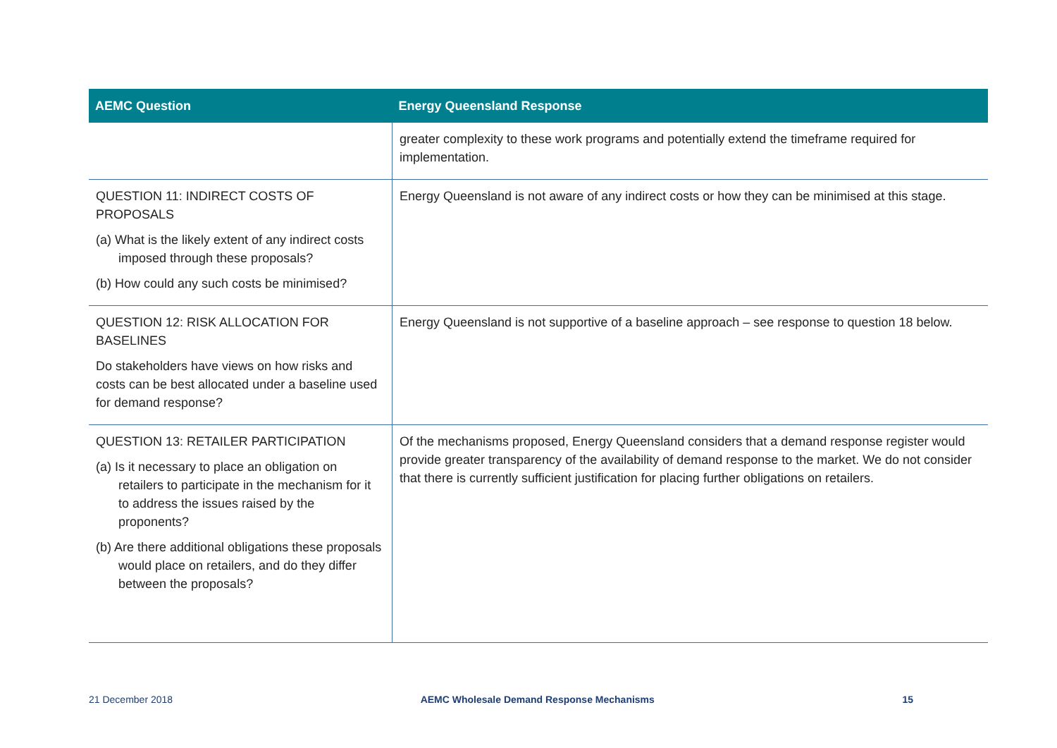| AEMC Question | Energy Queensland Response |
| --- | --- |
| | greater complexity to these work programs and potentially extend the timeframe required for implementation. |
| QUESTION 11: INDIRECT COSTS OF PROPOSALS (a) What is the likely extent of any indirect costs imposed through these proposals? (b) How could any such costs be minimised? | Energy Queensland is not aware of any indirect costs or how they can be minimised at this stage. |
| QUESTION 12: RISK ALLOCATION FOR BASELINES Do stakeholders have views on how risks and costs can be best allocated under a baseline used for demand response? | Energy Queensland is not supportive of a baseline approach – see response to question 18 below. |
| QUESTION 13: RETAILER PARTICIPATION (a) Is it necessary to place an obligation on retailers to participate in the mechanism for it to address the issues raised by the proponents? (b) Are there additional obligations these proposals would place on retailers, and do they differ between the proposals? | Of the mechanisms proposed, Energy Queensland considers that a demand response register would provide greater transparency of the availability of demand response to the market. We do not consider that there is currently sufficient justification for placing further obligations on retailers. |
21 December 2018 AEMC Wholesale Demand Response Mechanisms 15